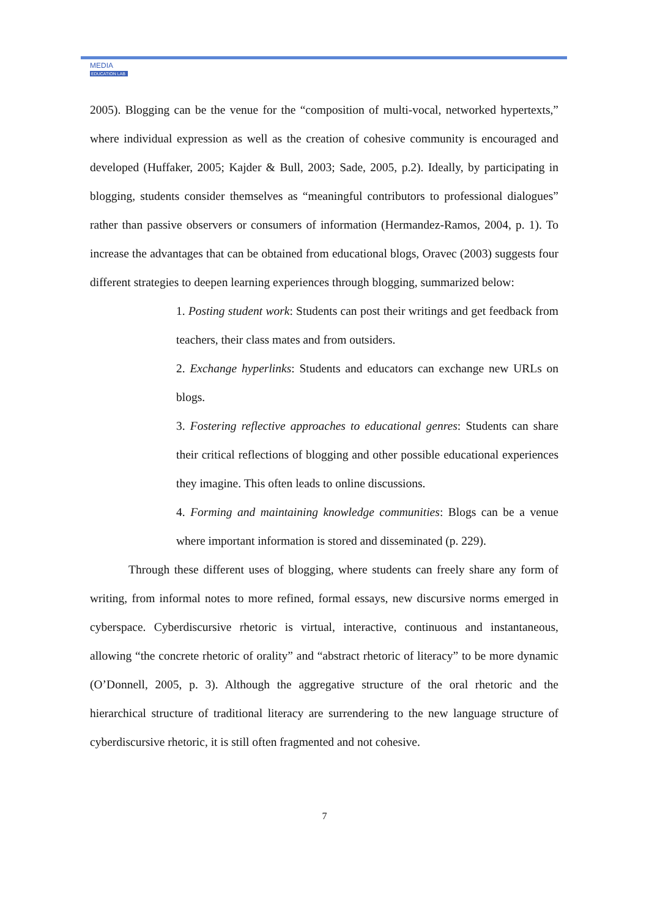MEDIA
EDUCATION LAB
2005). Blogging can be the venue for the “composition of multi-vocal, networked hypertexts,” where individual expression as well as the creation of cohesive community is encouraged and developed (Huffaker, 2005; Kajder & Bull, 2003; Sade, 2005, p.2). Ideally, by participating in blogging, students consider themselves as “meaningful contributors to professional dialogues” rather than passive observers or consumers of information (Hermandez-Ramos, 2004, p. 1). To increase the advantages that can be obtained from educational blogs, Oravec (2003) suggests four different strategies to deepen learning experiences through blogging, summarized below:
1. Posting student work: Students can post their writings and get feedback from teachers, their class mates and from outsiders.
2. Exchange hyperlinks: Students and educators can exchange new URLs on blogs.
3. Fostering reflective approaches to educational genres: Students can share their critical reflections of blogging and other possible educational experiences they imagine. This often leads to online discussions.
4. Forming and maintaining knowledge communities: Blogs can be a venue where important information is stored and disseminated (p. 229).
Through these different uses of blogging, where students can freely share any form of writing, from informal notes to more refined, formal essays, new discursive norms emerged in cyberspace. Cyberdiscursive rhetoric is virtual, interactive, continuous and instantaneous, allowing “the concrete rhetoric of orality” and “abstract rhetoric of literacy” to be more dynamic (O’Donnell, 2005, p. 3). Although the aggregative structure of the oral rhetoric and the hierarchical structure of traditional literacy are surrendering to the new language structure of cyberdiscursive rhetoric, it is still often fragmented and not cohesive.
7